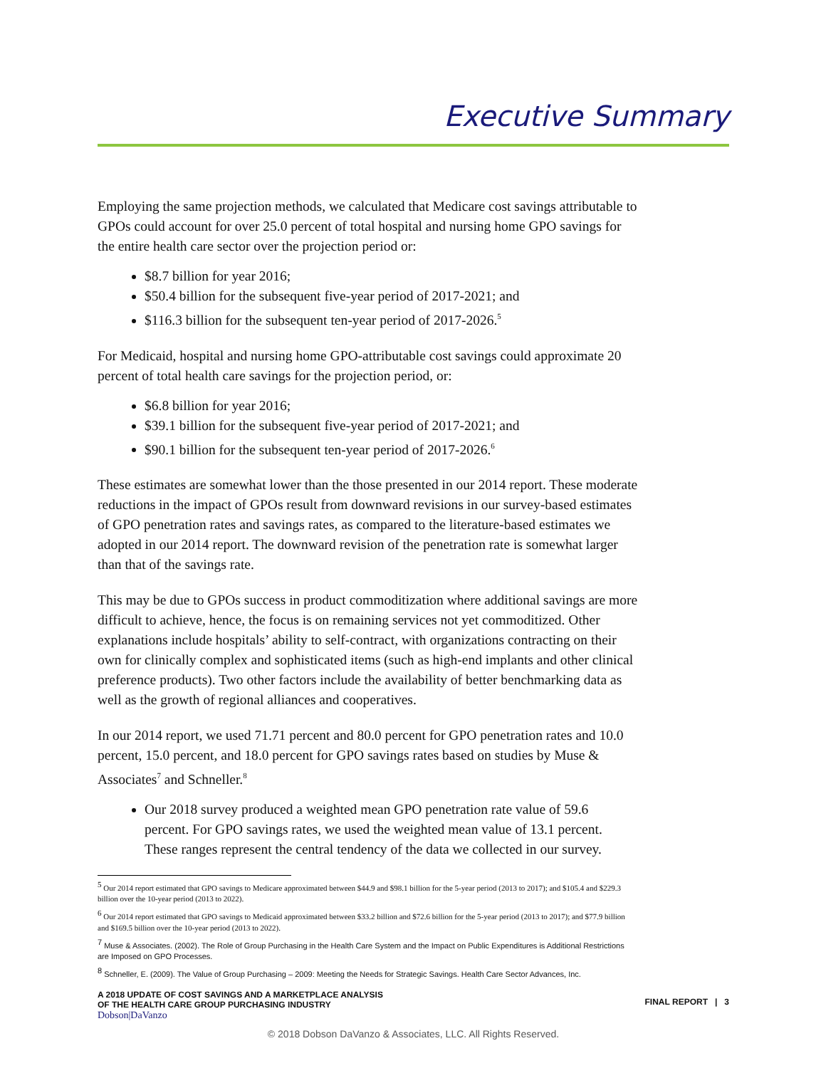Executive Summary
Employing the same projection methods, we calculated that Medicare cost savings attributable to GPOs could account for over 25.0 percent of total hospital and nursing home GPO savings for the entire health care sector over the projection period or:
$8.7 billion for year 2016;
$50.4 billion for the subsequent five-year period of 2017-2021; and
$116.3 billion for the subsequent ten-year period of 2017-2026.<sup>5</sup>
For Medicaid, hospital and nursing home GPO-attributable cost savings could approximate 20 percent of total health care savings for the projection period, or:
$6.8 billion for year 2016;
$39.1 billion for the subsequent five-year period of 2017-2021; and
$90.1 billion for the subsequent ten-year period of 2017-2026.<sup>6</sup>
These estimates are somewhat lower than the those presented in our 2014 report. These moderate reductions in the impact of GPOs result from downward revisions in our survey-based estimates of GPO penetration rates and savings rates, as compared to the literature-based estimates we adopted in our 2014 report. The downward revision of the penetration rate is somewhat larger than that of the savings rate.
This may be due to GPOs success in product commoditization where additional savings are more difficult to achieve, hence, the focus is on remaining services not yet commoditized. Other explanations include hospitals’ ability to self-contract, with organizations contracting on their own for clinically complex and sophisticated items (such as high-end implants and other clinical preference products). Two other factors include the availability of better benchmarking data as well as the growth of regional alliances and cooperatives.
In our 2014 report, we used 71.71 percent and 80.0 percent for GPO penetration rates and 10.0 percent, 15.0 percent, and 18.0 percent for GPO savings rates based on studies by Muse & Associates<sup>7</sup> and Schneller.<sup>8</sup>
Our 2018 survey produced a weighted mean GPO penetration rate value of 59.6 percent. For GPO savings rates, we used the weighted mean value of 13.1 percent. These ranges represent the central tendency of the data we collected in our survey.
<sup>5</sup> Our 2014 report estimated that GPO savings to Medicare approximated between $44.9 and $98.1 billion for the 5-year period (2013 to 2017); and $105.4 and $229.3 billion over the 10-year period (2013 to 2022).
<sup>6</sup> Our 2014 report estimated that GPO savings to Medicaid approximated between $33.2 billion and $72.6 billion for the 5-year period (2013 to 2017); and $77.9 billion and $169.5 billion over the 10-year period (2013 to 2022).
<sup>7</sup> Muse & Associates. (2002). The Role of Group Purchasing in the Health Care System and the Impact on Public Expenditures is Additional Restrictions are Imposed on GPO Processes.
<sup>8</sup> Schneller, E. (2009). The Value of Group Purchasing – 2009: Meeting the Needs for Strategic Savings. Health Care Sector Advances, Inc.
A 2018 UPDATE OF COST SAVINGS AND A MARKETPLACE ANALYSIS
OF THE HEALTH CARE GROUP PURCHASING INDUSTRY
Dobson|DaVanzo
FINAL REPORT | 3
© 2018 Dobson DaVanzo & Associates, LLC. All Rights Reserved.